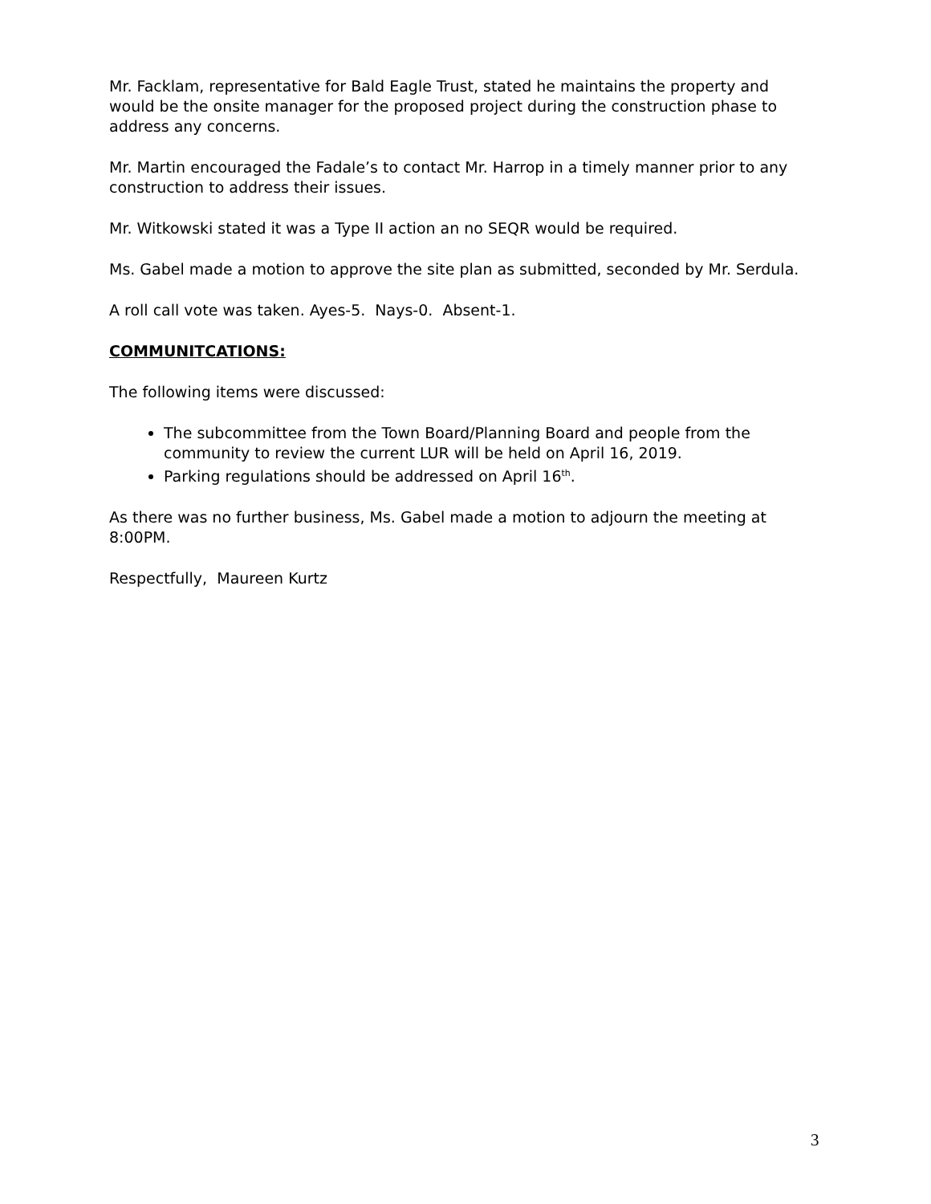Mr. Facklam, representative for Bald Eagle Trust, stated he maintains the property and would be the onsite manager for the proposed project during the construction phase to address any concerns.
Mr. Martin encouraged the Fadale’s to contact Mr. Harrop in a timely manner prior to any construction to address their issues.
Mr. Witkowski stated it was a Type II action an no SEQR would be required.
Ms. Gabel made a motion to approve the site plan as submitted, seconded by Mr. Serdula.
A roll call vote was taken. Ayes-5. Nays-0. Absent-1.
COMMUNITCATIONS:
The following items were discussed:
The subcommittee from the Town Board/Planning Board and people from the community to review the current LUR will be held on April 16, 2019.
Parking regulations should be addressed on April 16<sup>th</sup>.
As there was no further business, Ms. Gabel made a motion to adjourn the meeting at 8:00PM.
Respectfully, Maureen Kurtz
3